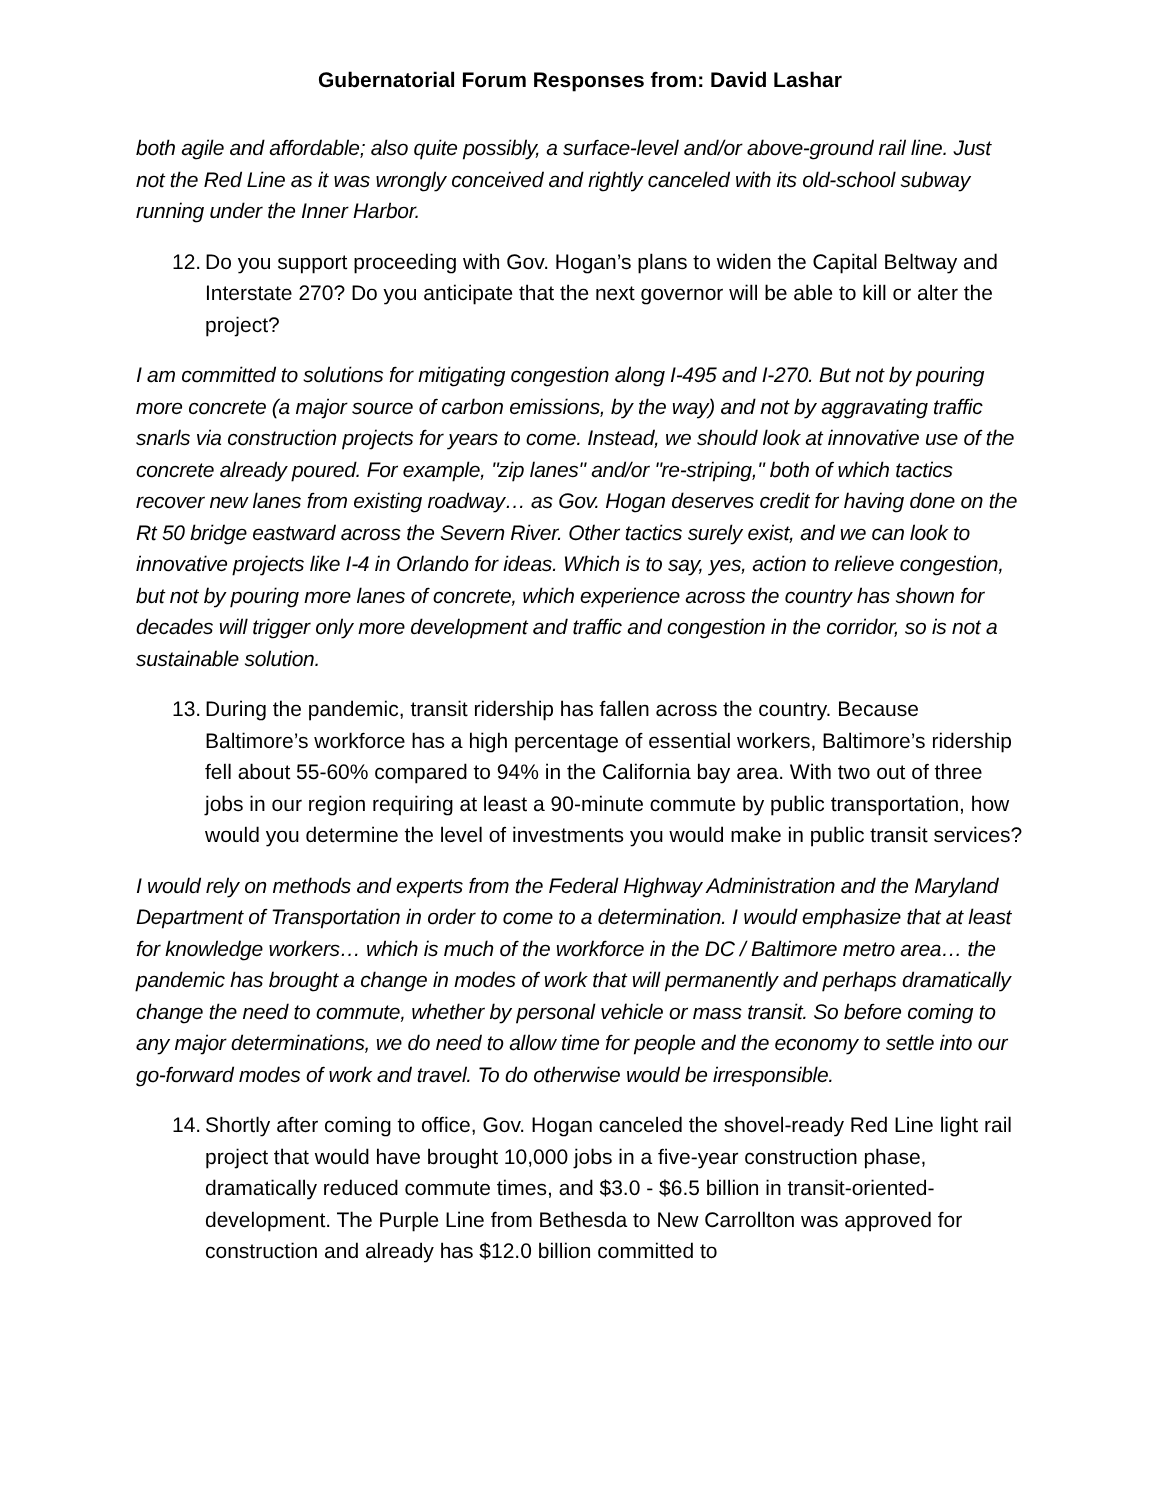Gubernatorial Forum Responses from: David Lashar
both agile and affordable; also quite possibly, a surface-level and/or above-ground rail line. Just not the Red Line as it was wrongly conceived and rightly canceled with its old-school subway running under the Inner Harbor.
12. Do you support proceeding with Gov. Hogan’s plans to widen the Capital Beltway and Interstate 270? Do you anticipate that the next governor will be able to kill or alter the project?
I am committed to solutions for mitigating congestion along I-495 and I-270. But not by pouring more concrete (a major source of carbon emissions, by the way) and not by aggravating traffic snarls via construction projects for years to come. Instead, we should look at innovative use of the concrete already poured. For example, "zip lanes" and/or "re-striping," both of which tactics recover new lanes from existing roadway… as Gov. Hogan deserves credit for having done on the Rt 50 bridge eastward across the Severn River. Other tactics surely exist, and we can look to innovative projects like I-4 in Orlando for ideas. Which is to say, yes, action to relieve congestion, but not by pouring more lanes of concrete, which experience across the country has shown for decades will trigger only more development and traffic and congestion in the corridor, so is not a sustainable solution.
13. During the pandemic, transit ridership has fallen across the country. Because Baltimore’s workforce has a high percentage of essential workers, Baltimore’s ridership fell about 55-60% compared to 94% in the California bay area. With two out of three jobs in our region requiring at least a 90-minute commute by public transportation, how would you determine the level of investments you would make in public transit services?
I would rely on methods and experts from the Federal Highway Administration and the Maryland Department of Transportation in order to come to a determination. I would emphasize that at least for knowledge workers… which is much of the workforce in the DC / Baltimore metro area… the pandemic has brought a change in modes of work that will permanently and perhaps dramatically change the need to commute, whether by personal vehicle or mass transit. So before coming to any major determinations, we do need to allow time for people and the economy to settle into our go-forward modes of work and travel. To do otherwise would be irresponsible.
14. Shortly after coming to office, Gov. Hogan canceled the shovel-ready Red Line light rail project that would have brought 10,000 jobs in a five-year construction phase, dramatically reduced commute times, and $3.0 - $6.5 billion in transit-oriented-development. The Purple Line from Bethesda to New Carrollton was approved for construction and already has $12.0 billion committed to